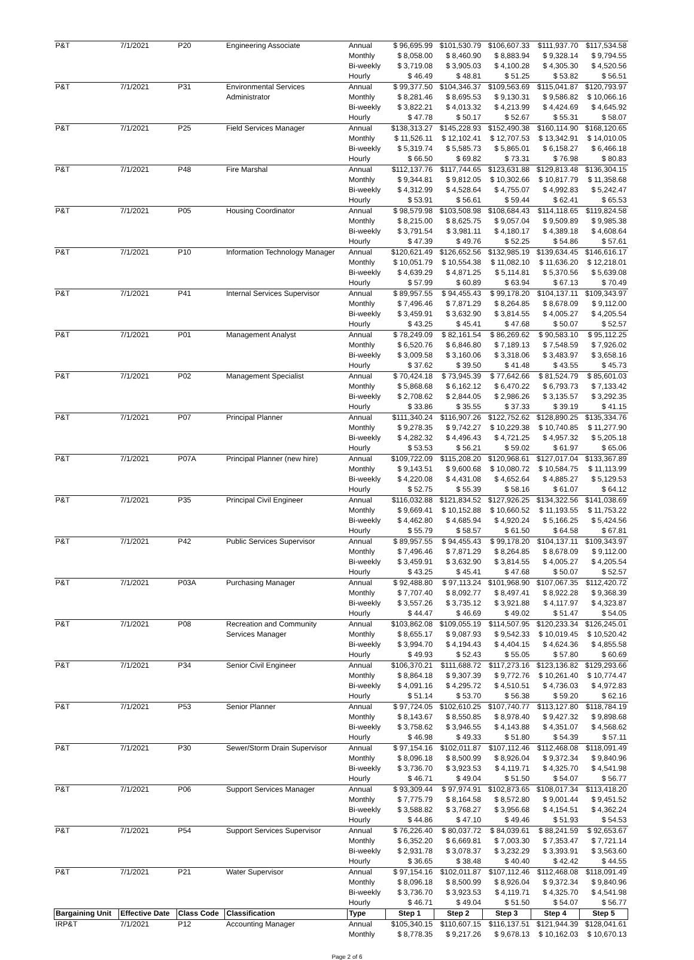| P&T | 7/1/2021 | P20 | Engineering Associate | Annual | $ 96,695.99 | $101,530.79 | $106,607.33 | $111,937.70 | $117,534.58 |
| | | | | Monthly | $ 8,058.00 | $ 8,460.90 | $ 8,883.94 | $ 9,328.14 | $ 9,794.55 |
| | | | | Bi-weekly | $ 3,719.08 | $ 3,905.03 | $ 4,100.28 | $ 4,305.30 | $ 4,520.56 |
| | | | | Hourly | $ 46.49 | $ 48.81 | $ 51.25 | $ 53.82 | $ 56.51 |
| P&T | 7/1/2021 | P31 | Environmental Services | Annual | $ 99,377.50 | $104,346.37 | $109,563.69 | $115,041.87 | $120,793.97 |
| | | | Administrator | Monthly | $ 8,281.46 | $ 8,695.53 | $ 9,130.31 | $ 9,586.82 | $ 10,066.16 |
| | | | | Bi-weekly | $ 3,822.21 | $ 4,013.32 | $ 4,213.99 | $ 4,424.69 | $ 4,645.92 |
| | | | | Hourly | $ 47.78 | $ 50.17 | $ 52.67 | $ 55.31 | $ 58.07 |
| P&T | 7/1/2021 | P25 | Field Services Manager | Annual | $138,313.27 | $145,228.93 | $152,490.38 | $160,114.90 | $168,120.65 |
| | | | | Monthly | $ 11,526.11 | $ 12,102.41 | $ 12,707.53 | $ 13,342.91 | $ 14,010.05 |
| | | | | Bi-weekly | $ 5,319.74 | $ 5,585.73 | $ 5,865.01 | $ 6,158.27 | $ 6,466.18 |
| | | | | Hourly | $ 66.50 | $ 69.82 | $ 73.31 | $ 76.98 | $ 80.83 |
| P&T | 7/1/2021 | P48 | Fire Marshal | Annual | $112,137.76 | $117,744.65 | $123,631.88 | $129,813.48 | $136,304.15 |
| | | | | Monthly | $ 9,344.81 | $ 9,812.05 | $ 10,302.66 | $ 10,817.79 | $ 11,358.68 |
| | | | | Bi-weekly | $ 4,312.99 | $ 4,528.64 | $ 4,755.07 | $ 4,992.83 | $ 5,242.47 |
| | | | | Hourly | $ 53.91 | $ 56.61 | $ 59.44 | $ 62.41 | $ 65.53 |
| P&T | 7/1/2021 | P05 | Housing Coordinator | Annual | $ 98,579.98 | $103,508.98 | $108,684.43 | $114,118.65 | $119,824.58 |
| | | | | Monthly | $ 8,215.00 | $ 8,625.75 | $ 9,057.04 | $ 9,509.89 | $ 9,985.38 |
| | | | | Bi-weekly | $ 3,791.54 | $ 3,981.11 | $ 4,180.17 | $ 4,389.18 | $ 4,608.64 |
| | | | | Hourly | $ 47.39 | $ 49.76 | $ 52.25 | $ 54.86 | $ 57.61 |
| P&T | 7/1/2021 | P10 | Information Technology Manager | Annual | $120,621.49 | $126,652.56 | $132,985.19 | $139,634.45 | $146,616.17 |
| | | | | Monthly | $ 10,051.79 | $ 10,554.38 | $ 11,082.10 | $ 11,636.20 | $ 12,218.01 |
| | | | | Bi-weekly | $ 4,639.29 | $ 4,871.25 | $ 5,114.81 | $ 5,370.56 | $ 5,639.08 |
| | | | | Hourly | $ 57.99 | $ 60.89 | $ 63.94 | $ 67.13 | $ 70.49 |
| P&T | 7/1/2021 | P41 | Internal Services Supervisor | Annual | $ 89,957.55 | $ 94,455.43 | $ 99,178.20 | $104,137.11 | $109,343.97 |
| | | | | Monthly | $ 7,496.46 | $ 7,871.29 | $ 8,264.85 | $ 8,678.09 | $ 9,112.00 |
| | | | | Bi-weekly | $ 3,459.91 | $ 3,632.90 | $ 3,814.55 | $ 4,005.27 | $ 4,205.54 |
| | | | | Hourly | $ 43.25 | $ 45.41 | $ 47.68 | $ 50.07 | $ 52.57 |
| P&T | 7/1/2021 | P01 | Management Analyst | Annual | $ 78,249.09 | $ 82,161.54 | $ 86,269.62 | $ 90,583.10 | $ 95,112.25 |
| | | | | Monthly | $ 6,520.76 | $ 6,846.80 | $ 7,189.13 | $ 7,548.59 | $ 7,926.02 |
| | | | | Bi-weekly | $ 3,009.58 | $ 3,160.06 | $ 3,318.06 | $ 3,483.97 | $ 3,658.16 |
| | | | | Hourly | $ 37.62 | $ 39.50 | $ 41.48 | $ 43.55 | $ 45.73 |
| P&T | 7/1/2021 | P02 | Management Specialist | Annual | $ 70,424.18 | $ 73,945.39 | $ 77,642.66 | $ 81,524.79 | $ 85,601.03 |
| | | | | Monthly | $ 5,868.68 | $ 6,162.12 | $ 6,470.22 | $ 6,793.73 | $ 7,133.42 |
| | | | | Bi-weekly | $ 2,708.62 | $ 2,844.05 | $ 2,986.26 | $ 3,135.57 | $ 3,292.35 |
| | | | | Hourly | $ 33.86 | $ 35.55 | $ 37.33 | $ 39.19 | $ 41.15 |
| P&T | 7/1/2021 | P07 | Principal Planner | Annual | $111,340.24 | $116,907.26 | $122,752.62 | $128,890.25 | $135,334.76 |
| | | | | Monthly | $ 9,278.35 | $ 9,742.27 | $ 10,229.38 | $ 10,740.85 | $ 11,277.90 |
| | | | | Bi-weekly | $ 4,282.32 | $ 4,496.43 | $ 4,721.25 | $ 4,957.32 | $ 5,205.18 |
| | | | | Hourly | $ 53.53 | $ 56.21 | $ 59.02 | $ 61.97 | $ 65.06 |
| P&T | 7/1/2021 | P07A | Principal Planner (new hire) | Annual | $109,722.09 | $115,208.20 | $120,968.61 | $127,017.04 | $133,367.89 |
| | | | | Monthly | $ 9,143.51 | $ 9,600.68 | $ 10,080.72 | $ 10,584.75 | $ 11,113.99 |
| | | | | Bi-weekly | $ 4,220.08 | $ 4,431.08 | $ 4,652.64 | $ 4,885.27 | $ 5,129.53 |
| | | | | Hourly | $ 52.75 | $ 55.39 | $ 58.16 | $ 61.07 | $ 64.12 |
| P&T | 7/1/2021 | P35 | Principal Civil Engineer | Annual | $116,032.88 | $121,834.52 | $127,926.25 | $134,322.56 | $141,038.69 |
| | | | | Monthly | $ 9,669.41 | $ 10,152.88 | $ 10,660.52 | $ 11,193.55 | $ 11,753.22 |
| | | | | Bi-weekly | $ 4,462.80 | $ 4,685.94 | $ 4,920.24 | $ 5,166.25 | $ 5,424.56 |
| | | | | Hourly | $ 55.79 | $ 58.57 | $ 61.50 | $ 64.58 | $ 67.81 |
| P&T | 7/1/2021 | P42 | Public Services Supervisor | Annual | $ 89,957.55 | $ 94,455.43 | $ 99,178.20 | $104,137.11 | $109,343.97 |
| | | | | Monthly | $ 7,496.46 | $ 7,871.29 | $ 8,264.85 | $ 8,678.09 | $ 9,112.00 |
| | | | | Bi-weekly | $ 3,459.91 | $ 3,632.90 | $ 3,814.55 | $ 4,005.27 | $ 4,205.54 |
| | | | | Hourly | $ 43.25 | $ 45.41 | $ 47.68 | $ 50.07 | $ 52.57 |
| P&T | 7/1/2021 | P03A | Purchasing Manager | Annual | $ 92,488.80 | $ 97,113.24 | $101,968.90 | $107,067.35 | $112,420.72 |
| | | | | Monthly | $ 7,707.40 | $ 8,092.77 | $ 8,497.41 | $ 8,922.28 | $ 9,368.39 |
| | | | | Bi-weekly | $ 3,557.26 | $ 3,735.12 | $ 3,921.88 | $ 4,117.97 | $ 4,323.87 |
| | | | | Hourly | $ 44.47 | $ 46.69 | $ 49.02 | $ 51.47 | $ 54.05 |
| P&T | 7/1/2021 | P08 | Recreation and Community | Annual | $103,862.08 | $109,055.19 | $114,507.95 | $120,233.34 | $126,245.01 |
| | | | Services Manager | Monthly | $ 8,655.17 | $ 9,087.93 | $ 9,542.33 | $ 10,019.45 | $ 10,520.42 |
| | | | | Bi-weekly | $ 3,994.70 | $ 4,194.43 | $ 4,404.15 | $ 4,624.36 | $ 4,855.58 |
| | | | | Hourly | $ 49.93 | $ 52.43 | $ 55.05 | $ 57.80 | $ 60.69 |
| P&T | 7/1/2021 | P34 | Senior Civil Engineer | Annual | $106,370.21 | $111,688.72 | $117,273.16 | $123,136.82 | $129,293.66 |
| | | | | Monthly | $ 8,864.18 | $ 9,307.39 | $ 9,772.76 | $ 10,261.40 | $ 10,774.47 |
| | | | | Bi-weekly | $ 4,091.16 | $ 4,295.72 | $ 4,510.51 | $ 4,736.03 | $ 4,972.83 |
| | | | | Hourly | $ 51.14 | $ 53.70 | $ 56.38 | $ 59.20 | $ 62.16 |
| P&T | 7/1/2021 | P53 | Senior Planner | Annual | $ 97,724.05 | $102,610.25 | $107,740.77 | $113,127.80 | $118,784.19 |
| | | | | Monthly | $ 8,143.67 | $ 8,550.85 | $ 8,978.40 | $ 9,427.32 | $ 9,898.68 |
| | | | | Bi-weekly | $ 3,758.62 | $ 3,946.55 | $ 4,143.88 | $ 4,351.07 | $ 4,568.62 |
| | | | | Hourly | $ 46.98 | $ 49.33 | $ 51.80 | $ 54.39 | $ 57.11 |
| P&T | 7/1/2021 | P30 | Sewer/Storm Drain Supervisor | Annual | $ 97,154.16 | $102,011.87 | $107,112.46 | $112,468.08 | $118,091.49 |
| | | | | Monthly | $ 8,096.18 | $ 8,500.99 | $ 8,926.04 | $ 9,372.34 | $ 9,840.96 |
| | | | | Bi-weekly | $ 3,736.70 | $ 3,923.53 | $ 4,119.71 | $ 4,325.70 | $ 4,541.98 |
| | | | | Hourly | $ 46.71 | $ 49.04 | $ 51.50 | $ 54.07 | $ 56.77 |
| P&T | 7/1/2021 | P06 | Support Services Manager | Annual | $ 93,309.44 | $ 97,974.91 | $102,873.65 | $108,017.34 | $113,418.20 |
| | | | | Monthly | $ 7,775.79 | $ 8,164.58 | $ 8,572.80 | $ 9,001.44 | $ 9,451.52 |
| | | | | Bi-weekly | $ 3,588.82 | $ 3,768.27 | $ 3,956.68 | $ 4,154.51 | $ 4,362.24 |
| | | | | Hourly | $ 44.86 | $ 47.10 | $ 49.46 | $ 51.93 | $ 54.53 |
| P&T | 7/1/2021 | P54 | Support Services Supervisor | Annual | $ 76,226.40 | $ 80,037.72 | $ 84,039.61 | $ 88,241.59 | $ 92,653.67 |
| | | | | Monthly | $ 6,352.20 | $ 6,669.81 | $ 7,003.30 | $ 7,353.47 | $ 7,721.14 |
| | | | | Bi-weekly | $ 2,931.78 | $ 3,078.37 | $ 3,232.29 | $ 3,393.91 | $ 3,563.60 |
| | | | | Hourly | $ 36.65 | $ 38.48 | $ 40.40 | $ 42.42 | $ 44.55 |
| P&T | 7/1/2021 | P21 | Water Supervisor | Annual | $ 97,154.16 | $102,011.87 | $107,112.46 | $112,468.08 | $118,091.49 |
| | | | | Monthly | $ 8,096.18 | $ 8,500.99 | $ 8,926.04 | $ 9,372.34 | $ 9,840.96 |
| | | | | Bi-weekly | $ 3,736.70 | $ 3,923.53 | $ 4,119.71 | $ 4,325.70 | $ 4,541.98 |
| | | | | Hourly | $ 46.71 | $ 49.04 | $ 51.50 | $ 54.07 | $ 56.77 |
| Bargaining Unit | Effective Date | Class Code | Classification | Type | Step 1 | Step 2 | Step 3 | Step 4 | Step 5 |
| IRP&T | 7/1/2021 | P12 | Accounting Manager | Annual | $105,340.15 | $110,607.15 | $116,137.51 | $121,944.39 | $128,041.61 |
| | | | | Monthly | $ 8,778.35 | $ 9,217.26 | $ 9,678.13 | $ 10,162.03 | $ 10,670.13 |
Page 2 of 6